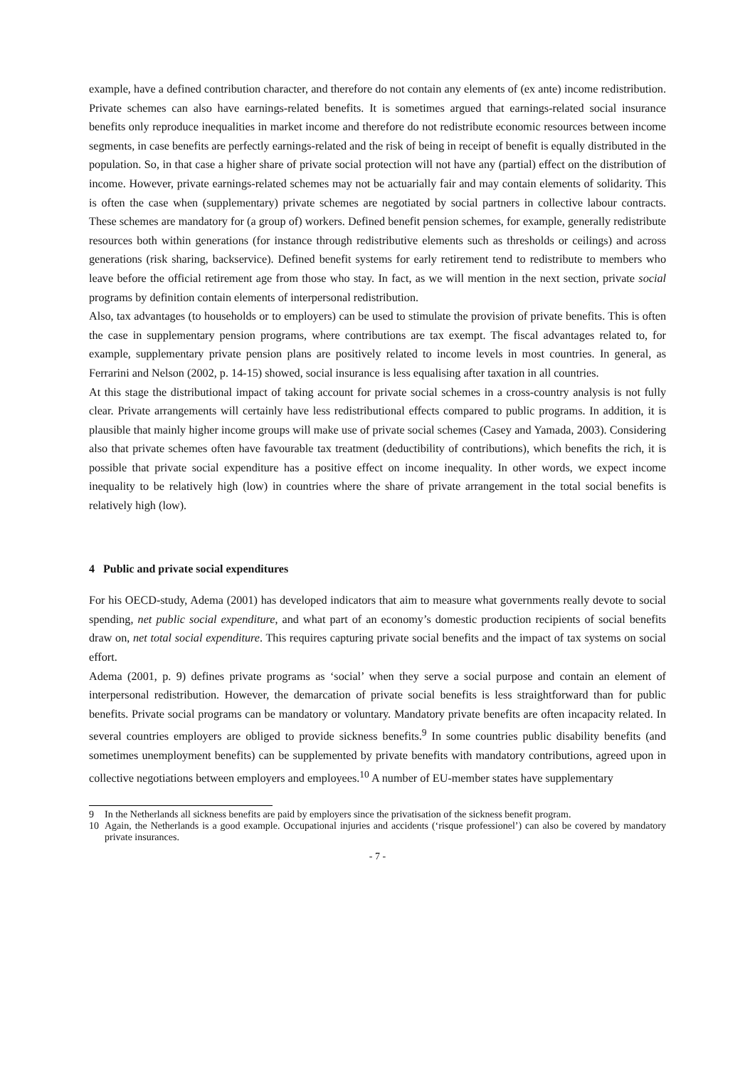example, have a defined contribution character, and therefore do not contain any elements of (ex ante) income redistribution. Private schemes can also have earnings-related benefits. It is sometimes argued that earnings-related social insurance benefits only reproduce inequalities in market income and therefore do not redistribute economic resources between income segments, in case benefits are perfectly earnings-related and the risk of being in receipt of benefit is equally distributed in the population. So, in that case a higher share of private social protection will not have any (partial) effect on the distribution of income. However, private earnings-related schemes may not be actuarially fair and may contain elements of solidarity. This is often the case when (supplementary) private schemes are negotiated by social partners in collective labour contracts. These schemes are mandatory for (a group of) workers. Defined benefit pension schemes, for example, generally redistribute resources both within generations (for instance through redistributive elements such as thresholds or ceilings) and across generations (risk sharing, backservice). Defined benefit systems for early retirement tend to redistribute to members who leave before the official retirement age from those who stay. In fact, as we will mention in the next section, private social programs by definition contain elements of interpersonal redistribution.
Also, tax advantages (to households or to employers) can be used to stimulate the provision of private benefits. This is often the case in supplementary pension programs, where contributions are tax exempt. The fiscal advantages related to, for example, supplementary private pension plans are positively related to income levels in most countries. In general, as Ferrarini and Nelson (2002, p. 14-15) showed, social insurance is less equalising after taxation in all countries.
At this stage the distributional impact of taking account for private social schemes in a cross-country analysis is not fully clear. Private arrangements will certainly have less redistributional effects compared to public programs. In addition, it is plausible that mainly higher income groups will make use of private social schemes (Casey and Yamada, 2003). Considering also that private schemes often have favourable tax treatment (deductibility of contributions), which benefits the rich, it is possible that private social expenditure has a positive effect on income inequality. In other words, we expect income inequality to be relatively high (low) in countries where the share of private arrangement in the total social benefits is relatively high (low).
4 Public and private social expenditures
For his OECD-study, Adema (2001) has developed indicators that aim to measure what governments really devote to social spending, net public social expenditure, and what part of an economy’s domestic production recipients of social benefits draw on, net total social expenditure. This requires capturing private social benefits and the impact of tax systems on social effort.
Adema (2001, p. 9) defines private programs as ‘social’ when they serve a social purpose and contain an element of interpersonal redistribution. However, the demarcation of private social benefits is less straightforward than for public benefits. Private social programs can be mandatory or voluntary. Mandatory private benefits are often incapacity related. In several countries employers are obliged to provide sickness benefits.<sup>9</sup> In some countries public disability benefits (and sometimes unemployment benefits) can be supplemented by private benefits with mandatory contributions, agreed upon in collective negotiations between employers and employees.<sup>10</sup> A number of EU-member states have supplementary
9 In the Netherlands all sickness benefits are paid by employers since the privatisation of the sickness benefit program.
10 Again, the Netherlands is a good example. Occupational injuries and accidents (‘risque professionel’) can also be covered by mandatory private insurances.
- 7 -